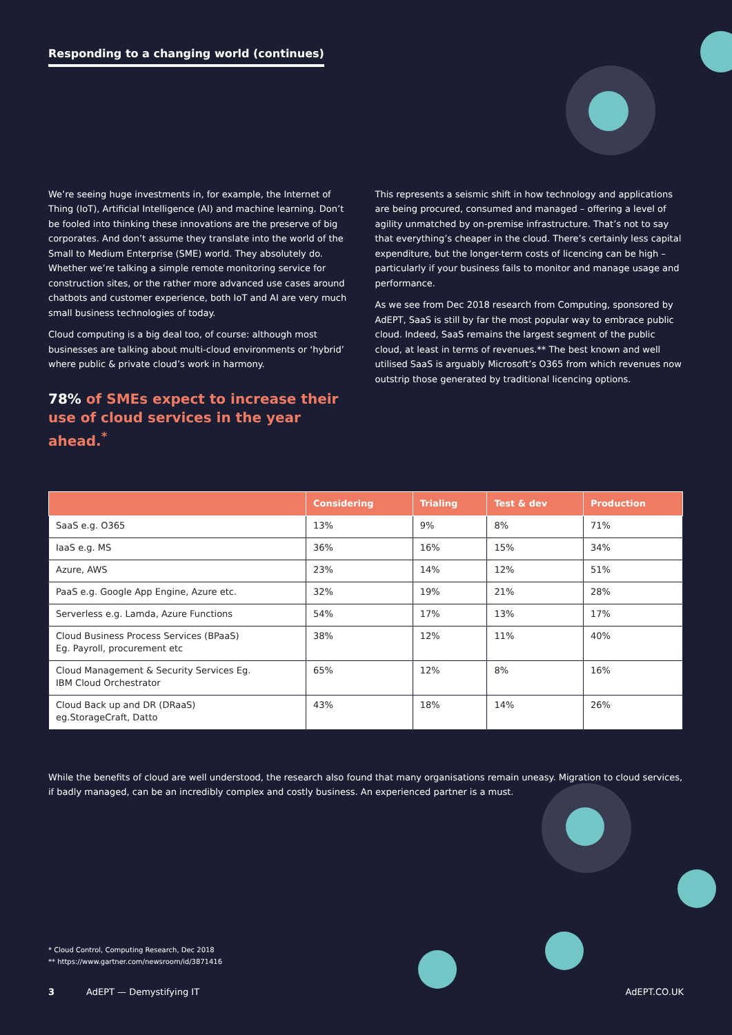Responding to a changing world (continues)
We’re seeing huge investments in, for example, the Internet of Thing (IoT), Artificial Intelligence (AI) and machine learning. Don’t be fooled into thinking these innovations are the preserve of big corporates. And don’t assume they translate into the world of the Small to Medium Enterprise (SME) world. They absolutely do. Whether we’re talking a simple remote monitoring service for construction sites, or the rather more advanced use cases around chatbots and customer experience, both IoT and AI are very much small business technologies of today.
Cloud computing is a big deal too, of course: although most businesses are talking about multi-cloud environments or ‘hybrid’ where public & private cloud’s work in harmony.
78% of SMEs expect to increase their use of cloud services in the year ahead.<sup>*</sup>
This represents a seismic shift in how technology and applications are being procured, consumed and managed – offering a level of agility unmatched by on-premise infrastructure. That’s not to say that everything’s cheaper in the cloud. There’s certainly less capital expenditure, but the longer-term costs of licencing can be high – particularly if your business fails to monitor and manage usage and performance.
As we see from Dec 2018 research from Computing, sponsored by AdEPT, SaaS is still by far the most popular way to embrace public cloud. Indeed, SaaS remains the largest segment of the public cloud, at least in terms of revenues.** The best known and well utilised SaaS is arguably Microsoft’s O365 from which revenues now outstrip those generated by traditional licencing options.
| | Considering | Trialing | Test & dev | Production |
| --- | --- | --- | --- | --- |
| SaaS e.g. O365 | 13% | 9% | 8% | 71% |
| IaaS e.g. MS | 36% | 16% | 15% | 34% |
| Azure, AWS | 23% | 14% | 12% | 51% |
| PaaS e.g. Google App Engine, Azure etc. | 32% | 19% | 21% | 28% |
| Serverless e.g. Lamda, Azure Functions | 54% | 17% | 13% | 17% |
| Cloud Business Process Services (BPaaS) Eg. Payroll, procurement etc | 38% | 12% | 11% | 40% |
| Cloud Management & Security Services Eg. IBM Cloud Orchestrator | 65% | 12% | 8% | 16% |
| Cloud Back up and DR (DRaaS) eg.StorageCraft, Datto | 43% | 18% | 14% | 26% |
While the benefits of cloud are well understood, the research also found that many organisations remain uneasy. Migration to cloud services, if badly managed, can be an incredibly complex and costly business. An experienced partner is a must.
* Cloud Control, Computing Research, Dec 2018
** https://www.gartner.com/newsroom/id/3871416
3 AdEPT — Demystifying IT AdEPT.CO.UK